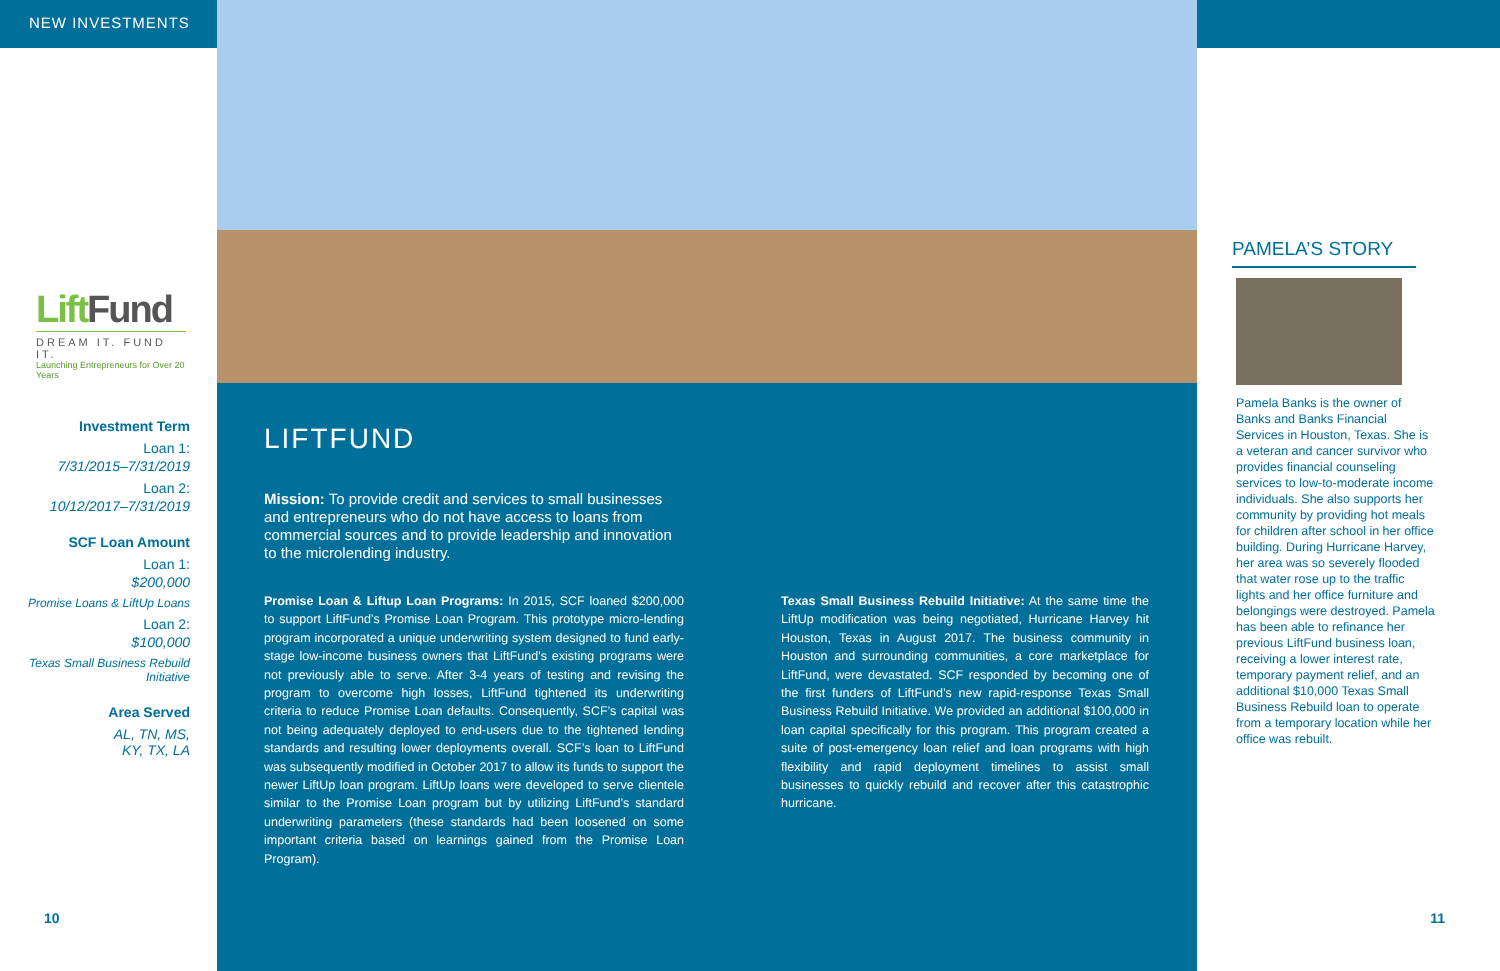NEW INVESTMENTS
Lift Fund
DREAM IT. FUND IT.
Launching Entrepreneurs for Over 20 Years
Investment Term
Loan 1:
7/31/2015–7/31/2019
Loan 2:
10/12/2017–7/31/2019
SCF Loan Amount
Loan 1:
$200,000
Promise Loans & LiftUp Loans
Loan 2:
$100,000
Texas Small Business Rebuild Initiative
Area Served
AL, TN, MS,
KY, TX, LA
10
LIFTFUND
Mission: To provide credit and services to small businesses and entrepreneurs who do not have access to loans from commercial sources and to provide leadership and innovation to the microlending industry.
Promise Loan & Liftup Loan Programs: In 2015, SCF loaned $200,000 to support LiftFund’s Promise Loan Program. This prototype micro-lending program incorporated a unique underwriting system designed to fund early-stage low-income business owners that LiftFund’s existing programs were not previously able to serve. After 3-4 years of testing and revising the program to overcome high losses, LiftFund tightened its underwriting criteria to reduce Promise Loan defaults. Consequently, SCF’s capital was not being adequately deployed to end-users due to the tightened lending standards and resulting lower deployments overall. SCF’s loan to LiftFund was subsequently modified in October 2017 to allow its funds to support the newer LiftUp loan program. LiftUp loans were developed to serve clientele similar to the Promise Loan program but by utilizing LiftFund’s standard underwriting parameters (these standards had been loosened on some important criteria based on learnings gained from the Promise Loan Program).
Texas Small Business Rebuild Initiative: At the same time the LiftUp modification was being negotiated, Hurricane Harvey hit Houston, Texas in August 2017. The business community in Houston and surrounding communities, a core marketplace for LiftFund, were devastated. SCF responded by becoming one of the first funders of LiftFund’s new rapid-response Texas Small Business Rebuild Initiative. We provided an additional $100,000 in loan capital specifically for this program. This program created a suite of post-emergency loan relief and loan programs with high flexibility and rapid deployment timelines to assist small businesses to quickly rebuild and recover after this catastrophic hurricane.
PAMELA’S STORY
Pamela Banks is the owner of Banks and Banks Financial Services in Houston, Texas. She is a veteran and cancer survivor who provides financial counseling services to low-to-moderate income individuals. She also supports her community by providing hot meals for children after school in her office building. During Hurricane Harvey, her area was so severely flooded that water rose up to the traffic lights and her office furniture and belongings were destroyed. Pamela has been able to refinance her previous LiftFund business loan, receiving a lower interest rate, temporary payment relief, and an additional $10,000 Texas Small Business Rebuild loan to operate from a temporary location while her office was rebuilt.
11